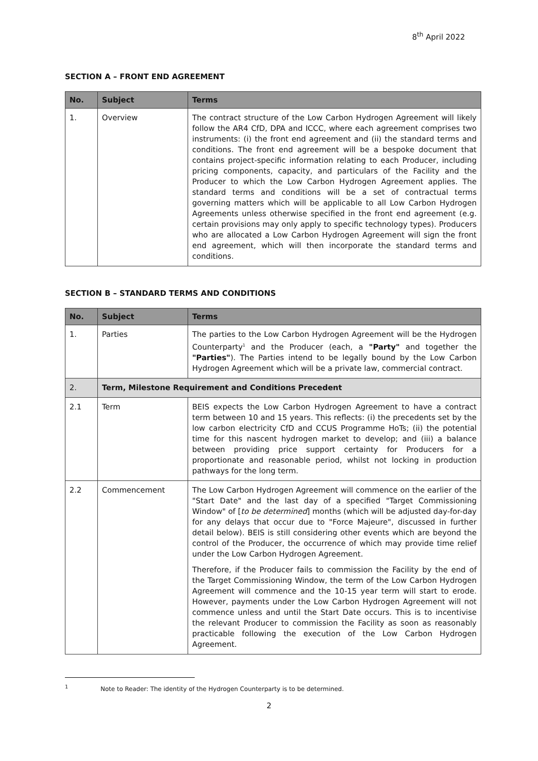8<sup>th</sup> April 2022
SECTION A – FRONT END AGREEMENT
| No. | Subject | Terms |
| --- | --- | --- |
| 1. | Overview | The contract structure of the Low Carbon Hydrogen Agreement will likely follow the AR4 CfD, DPA and ICCC, where each agreement comprises two instruments: (i) the front end agreement and (ii) the standard terms and conditions. The front end agreement will be a bespoke document that contains project-specific information relating to each Producer, including pricing components, capacity, and particulars of the Facility and the Producer to which the Low Carbon Hydrogen Agreement applies. The standard terms and conditions will be a set of contractual terms governing matters which will be applicable to all Low Carbon Hydrogen Agreements unless otherwise specified in the front end agreement (e.g. certain provisions may only apply to specific technology types). Producers who are allocated a Low Carbon Hydrogen Agreement will sign the front end agreement, which will then incorporate the standard terms and conditions. |
SECTION B – STANDARD TERMS AND CONDITIONS
| No. | Subject | Terms |
| --- | --- | --- |
| 1. | Parties | The parties to the Low Carbon Hydrogen Agreement will be the Hydrogen Counterparty<sup>1</sup> and the Producer (each, a "Party" and together the "Parties" ). The Parties intend to be legally bound by the Low Carbon Hydrogen Agreement which will be a private law, commercial contract. |
| 2. | Term, Milestone Requirement and Conditions Precedent | |
| 2.1 | Term | BEIS expects the Low Carbon Hydrogen Agreement to have a contract term between 10 and 15 years. This reflects: (i) the precedents set by the low carbon electricity CfD and CCUS Programme HoTs; (ii) the potential time for this nascent hydrogen market to develop; and (iii) a balance between providing price support certainty for Producers for a proportionate and reasonable period, whilst not locking in production pathways for the long term. |
| 2.2 | Commencement | The Low Carbon Hydrogen Agreement will commence on the earlier of the "Start Date" and the last day of a specified "Target Commissioning Window" of [ to be determined ] months (which will be adjusted day-for-day for any delays that occur due to "Force Majeure", discussed in further detail below). BEIS is still considering other events which are beyond the control of the Producer, the occurrence of which may provide time relief under the Low Carbon Hydrogen Agreement. Therefore, if the Producer fails to commission the Facility by the end of the Target Commissioning Window, the term of the Low Carbon Hydrogen Agreement will commence and the 10-15 year term will start to erode. However, payments under the Low Carbon Hydrogen Agreement will not commence unless and until the Start Date occurs. This is to incentivise the relevant Producer to commission the Facility as soon as reasonably practicable following the execution of the Low Carbon Hydrogen Agreement. |
<sup>1</sup> Note to Reader: The identity of the Hydrogen Counterparty is to be determined.
2